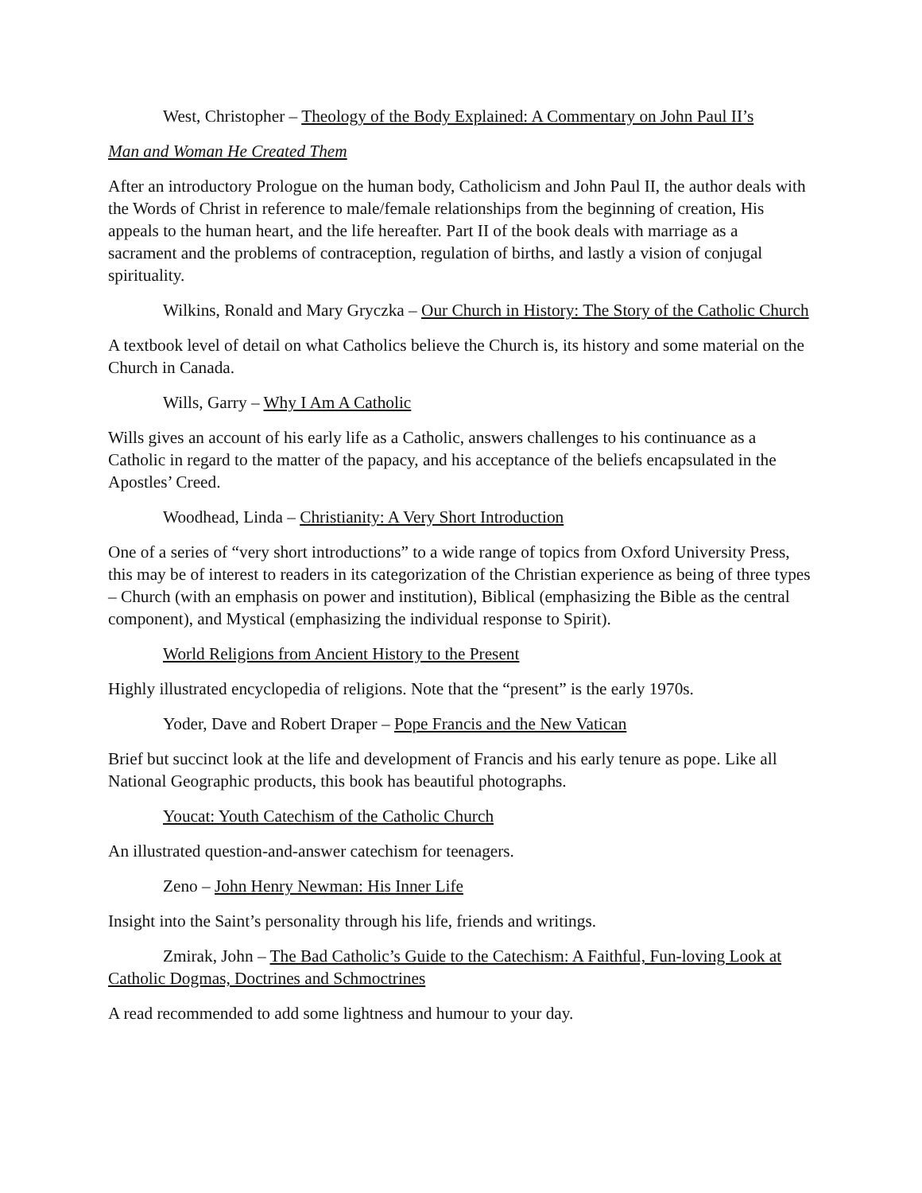West, Christopher – Theology of the Body Explained: A Commentary on John Paul II’s
Man and Woman He Created Them
After an introductory Prologue on the human body, Catholicism and John Paul II, the author deals with the Words of Christ in reference to male/female relationships from the beginning of creation, His appeals to the human heart, and the life hereafter. Part II of the book deals with marriage as a sacrament and the problems of contraception, regulation of births, and lastly a vision of conjugal spirituality.
Wilkins, Ronald and Mary Gryczka – Our Church in History: The Story of the Catholic Church
A textbook level of detail on what Catholics believe the Church is, its history and some material on the Church in Canada.
Wills, Garry – Why I Am A Catholic
Wills gives an account of his early life as a Catholic, answers challenges to his continuance as a Catholic in regard to the matter of the papacy, and his acceptance of the beliefs encapsulated in the Apostles’ Creed.
Woodhead, Linda – Christianity: A Very Short Introduction
One of a series of “very short introductions” to a wide range of topics from Oxford University Press, this may be of interest to readers in its categorization of the Christian experience as being of three types – Church (with an emphasis on power and institution), Biblical (emphasizing the Bible as the central component), and Mystical (emphasizing the individual response to Spirit).
World Religions from Ancient History to the Present
Highly illustrated encyclopedia of religions. Note that the “present” is the early 1970s.
Yoder, Dave and Robert Draper – Pope Francis and the New Vatican
Brief but succinct look at the life and development of Francis and his early tenure as pope. Like all National Geographic products, this book has beautiful photographs.
Youcat: Youth Catechism of the Catholic Church
An illustrated question-and-answer catechism for teenagers.
Zeno – John Henry Newman: His Inner Life
Insight into the Saint’s personality through his life, friends and writings.
Zmirak, John – The Bad Catholic’s Guide to the Catechism: A Faithful, Fun-loving Look at Catholic Dogmas, Doctrines and Schmoctrines
A read recommended to add some lightness and humour to your day.